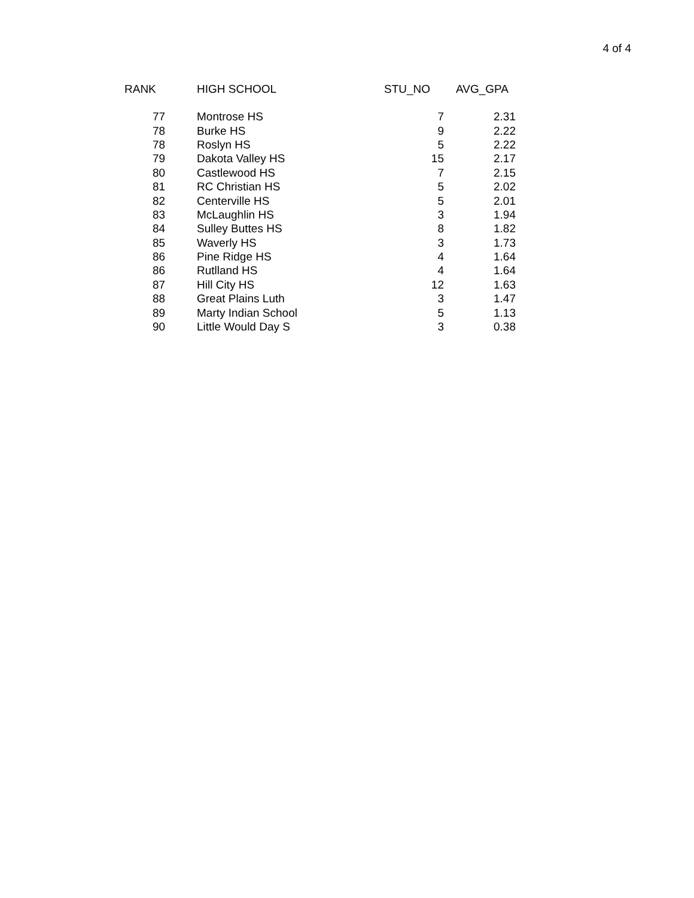4 of 4
| RANK | HIGH SCHOOL | STU_NO | AVG_GPA |
| --- | --- | --- | --- |
| 77 | Montrose HS | 7 | 2.31 |
| 78 | Burke HS | 9 | 2.22 |
| 78 | Roslyn HS | 5 | 2.22 |
| 79 | Dakota Valley HS | 15 | 2.17 |
| 80 | Castlewood HS | 7 | 2.15 |
| 81 | RC Christian HS | 5 | 2.02 |
| 82 | Centerville HS | 5 | 2.01 |
| 83 | McLaughlin HS | 3 | 1.94 |
| 84 | Sulley Buttes HS | 8 | 1.82 |
| 85 | Waverly HS | 3 | 1.73 |
| 86 | Pine Ridge HS | 4 | 1.64 |
| 86 | Rutlland HS | 4 | 1.64 |
| 87 | Hill City HS | 12 | 1.63 |
| 88 | Great Plains Luth | 3 | 1.47 |
| 89 | Marty Indian School | 5 | 1.13 |
| 90 | Little Would Day S | 3 | 0.38 |